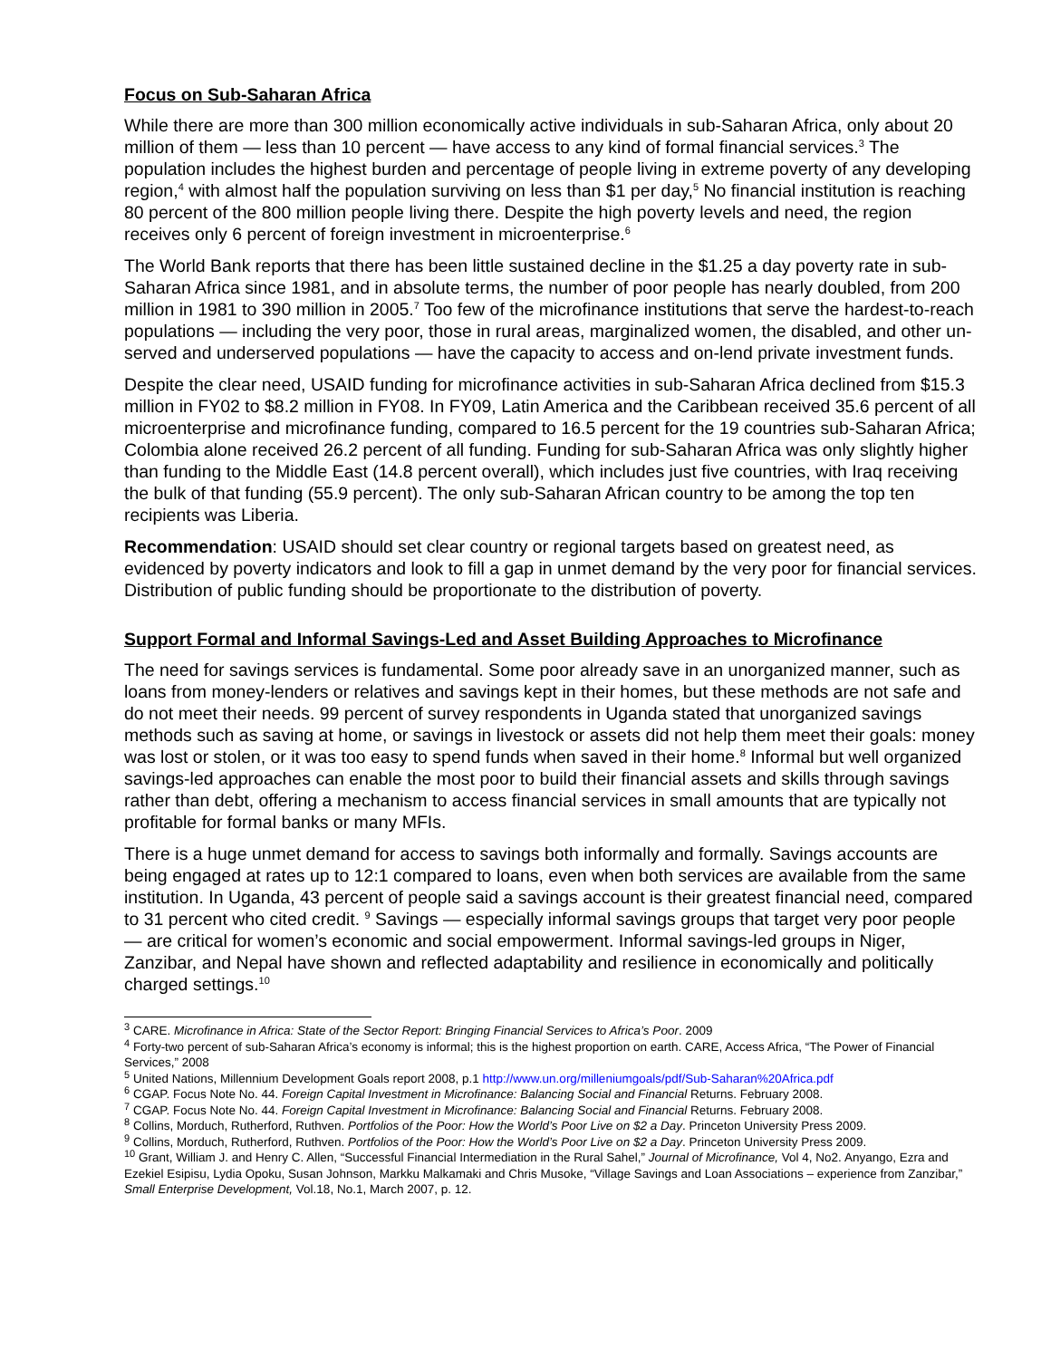Focus on Sub-Saharan Africa
While there are more than 300 million economically active individuals in sub-Saharan Africa, only about 20 million of them — less than 10 percent — have access to any kind of formal financial services.<sup>3</sup> The population includes the highest burden and percentage of people living in extreme poverty of any developing region,<sup>4</sup> with almost half the population surviving on less than $1 per day,<sup>5</sup> No financial institution is reaching 80 percent of the 800 million people living there. Despite the high poverty levels and need, the region receives only 6 percent of foreign investment in microenterprise.<sup>6</sup>
The World Bank reports that there has been little sustained decline in the $1.25 a day poverty rate in sub-Saharan Africa since 1981, and in absolute terms, the number of poor people has nearly doubled, from 200 million in 1981 to 390 million in 2005.<sup>7</sup> Too few of the microfinance institutions that serve the hardest-to-reach populations — including the very poor, those in rural areas, marginalized women, the disabled, and other un-served and underserved populations — have the capacity to access and on-lend private investment funds.
Despite the clear need, USAID funding for microfinance activities in sub-Saharan Africa declined from $15.3 million in FY02 to $8.2 million in FY08. In FY09, Latin America and the Caribbean received 35.6 percent of all microenterprise and microfinance funding, compared to 16.5 percent for the 19 countries sub-Saharan Africa; Colombia alone received 26.2 percent of all funding. Funding for sub-Saharan Africa was only slightly higher than funding to the Middle East (14.8 percent overall), which includes just five countries, with Iraq receiving the bulk of that funding (55.9 percent). The only sub-Saharan African country to be among the top ten recipients was Liberia.
Recommendation: USAID should set clear country or regional targets based on greatest need, as evidenced by poverty indicators and look to fill a gap in unmet demand by the very poor for financial services. Distribution of public funding should be proportionate to the distribution of poverty.
Support Formal and Informal Savings-Led and Asset Building Approaches to Microfinance
The need for savings services is fundamental. Some poor already save in an unorganized manner, such as loans from money-lenders or relatives and savings kept in their homes, but these methods are not safe and do not meet their needs. 99 percent of survey respondents in Uganda stated that unorganized savings methods such as saving at home, or savings in livestock or assets did not help them meet their goals: money was lost or stolen, or it was too easy to spend funds when saved in their home.<sup>8</sup> Informal but well organized savings-led approaches can enable the most poor to build their financial assets and skills through savings rather than debt, offering a mechanism to access financial services in small amounts that are typically not profitable for formal banks or many MFIs.
There is a huge unmet demand for access to savings both informally and formally. Savings accounts are being engaged at rates up to 12:1 compared to loans, even when both services are available from the same institution. In Uganda, 43 percent of people said a savings account is their greatest financial need, compared to 31 percent who cited credit. <sup>9</sup> Savings — especially informal savings groups that target very poor people — are critical for women’s economic and social empowerment. Informal savings-led groups in Niger, Zanzibar, and Nepal have shown and reflected adaptability and resilience in economically and politically charged settings.<sup>10</sup>
<sup>3</sup> CARE. Microfinance in Africa: State of the Sector Report: Bringing Financial Services to Africa’s Poor. 2009
<sup>4</sup> Forty-two percent of sub-Saharan Africa’s economy is informal; this is the highest proportion on earth. CARE, Access Africa, “The Power of Financial Services,” 2008
<sup>5</sup> United Nations, Millennium Development Goals report 2008, p.1 http://www.un.org/milleniumgoals/pdf/Sub-Saharan%20Africa.pdf
<sup>6</sup> CGAP. Focus Note No. 44. Foreign Capital Investment in Microfinance: Balancing Social and Financial Returns. February 2008.
<sup>7</sup> CGAP. Focus Note No. 44. Foreign Capital Investment in Microfinance: Balancing Social and Financial Returns. February 2008.
<sup>8</sup> Collins, Morduch, Rutherford, Ruthven. Portfolios of the Poor: How the World’s Poor Live on $2 a Day. Princeton University Press 2009.
<sup>9</sup> Collins, Morduch, Rutherford, Ruthven. Portfolios of the Poor: How the World’s Poor Live on $2 a Day. Princeton University Press 2009.
<sup>10</sup> Grant, William J. and Henry C. Allen, “Successful Financial Intermediation in the Rural Sahel,” Journal of Microfinance, Vol 4, No2. Anyango, Ezra and Ezekiel Esipisu, Lydia Opoku, Susan Johnson, Markku Malkamaki and Chris Musoke, “Village Savings and Loan Associations – experience from Zanzibar,” Small Enterprise Development, Vol.18, No.1, March 2007, p. 12.